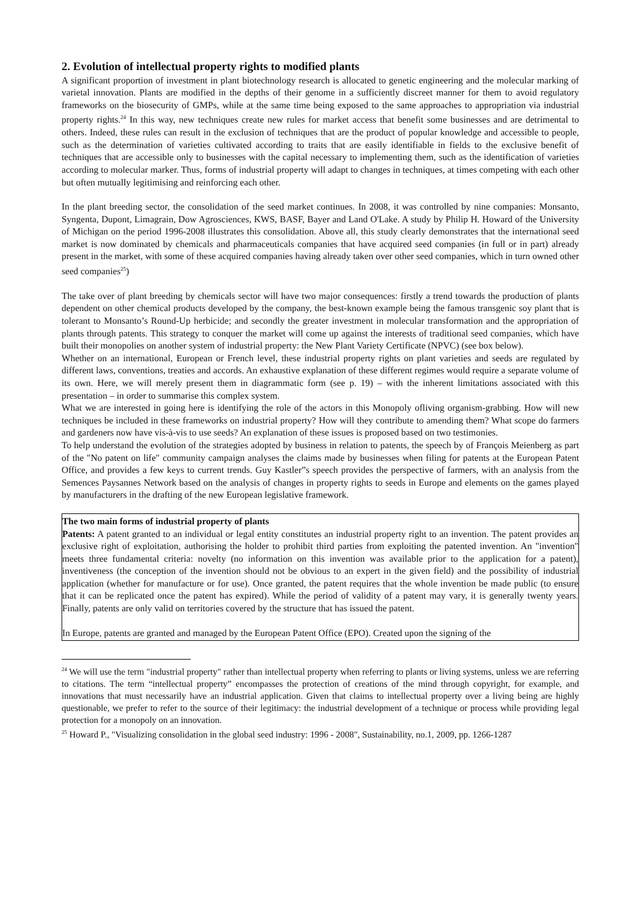2. Evolution of intellectual property rights to modified plants
A significant proportion of investment in plant biotechnology research is allocated to genetic engineering and the molecular marking of varietal innovation. Plants are modified in the depths of their genome in a sufficiently discreet manner for them to avoid regulatory frameworks on the biosecurity of GMPs, while at the same time being exposed to the same approaches to appropriation via industrial property rights.<sup>24</sup> In this way, new techniques create new rules for market access that benefit some businesses and are detrimental to others. Indeed, these rules can result in the exclusion of techniques that are the product of popular knowledge and accessible to people, such as the determination of varieties cultivated according to traits that are easily identifiable in fields to the exclusive benefit of techniques that are accessible only to businesses with the capital necessary to implementing them, such as the identification of varieties according to molecular marker. Thus, forms of industrial property will adapt to changes in techniques, at times competing with each other but often mutually legitimising and reinforcing each other.
In the plant breeding sector, the consolidation of the seed market continues. In 2008, it was controlled by nine companies: Monsanto, Syngenta, Dupont, Limagrain, Dow Agrosciences, KWS, BASF, Bayer and Land O'Lake. A study by Philip H. Howard of the University of Michigan on the period 1996-2008 illustrates this consolidation. Above all, this study clearly demonstrates that the international seed market is now dominated by chemicals and pharmaceuticals companies that have acquired seed companies (in full or in part) already present in the market, with some of these acquired companies having already taken over other seed companies, which in turn owned other seed companies<sup>25</sup>)
The take over of plant breeding by chemicals sector will have two major consequences: firstly a trend towards the production of plants dependent on other chemical products developed by the company, the best-known example being the famous transgenic soy plant that is tolerant to Monsanto’s Round-Up herbicide; and secondly the greater investment in molecular transformation and the appropriation of plants through patents. This strategy to conquer the market will come up against the interests of traditional seed companies, which have built their monopolies on another system of industrial property: the New Plant Variety Certificate (NPVC) (see box below).
Whether on an international, European or French level, these industrial property rights on plant varieties and seeds are regulated by different laws, conventions, treaties and accords. An exhaustive explanation of these different regimes would require a separate volume of its own. Here, we will merely present them in diagrammatic form (see p. 19) – with the inherent limitations associated with this presentation – in order to summarise this complex system.
What we are interested in going here is identifying the role of the actors in this Monopoly ofliving organism-grabbing. How will new techniques be included in these frameworks on industrial property? How will they contribute to amending them? What scope do farmers and gardeners now have vis-à-vis to use seeds? An explanation of these issues is proposed based on two testimonies.
To help understand the evolution of the strategies adopted by business in relation to patents, the speech by of François Meienberg as part of the "No patent on life" community campaign analyses the claims made by businesses when filing for patents at the European Patent Office, and provides a few keys to current trends. Guy Kastler”s speech provides the perspective of farmers, with an analysis from the Semences Paysannes Network based on the analysis of changes in property rights to seeds in Europe and elements on the games played by manufacturers in the drafting of the new European legislative framework.
The two main forms of industrial property of plants
Patents: A patent granted to an individual or legal entity constitutes an industrial property right to an invention. The patent provides an exclusive right of exploitation, authorising the holder to prohibit third parties from exploiting the patented invention. An "invention" meets three fundamental criteria: novelty (no information on this invention was available prior to the application for a patent), inventiveness (the conception of the invention should not be obvious to an expert in the given field) and the possibility of industrial application (whether for manufacture or for use). Once granted, the patent requires that the whole invention be made public (to ensure that it can be replicated once the patent has expired). While the period of validity of a patent may vary, it is generally twenty years. Finally, patents are only valid on territories covered by the structure that has issued the patent.
In Europe, patents are granted and managed by the European Patent Office (EPO). Created upon the signing of the
<sup>24</sup> We will use the term "industrial property" rather than intellectual property when referring to plants or living systems, unless we are referring to citations. The term “intellectual property” encompasses the protection of creations of the mind through copyright, for example, and innovations that must necessarily have an industrial application. Given that claims to intellectual property over a living being are highly questionable, we prefer to refer to the source of their legitimacy: the industrial development of a technique or process while providing legal protection for a monopoly on an innovation.
<sup>25</sup> Howard P., "Visualizing consolidation in the global seed industry: 1996 - 2008", Sustainability, no.1, 2009, pp. 1266-1287